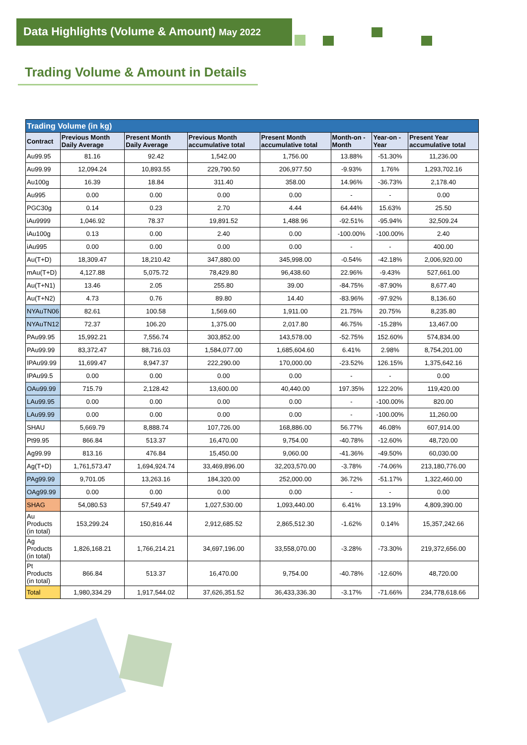Data Highlights (Volume & Amount) May 2022
Trading Volume & Amount in Details
| Trading Volume (in kg) | | | | | | | |
| Contract | Previous Month Daily Average | Present Month Daily Average | Previous Month accumulative total | Present Month accumulative total | Month-on -Month | Year-on -Year | Present Year accumulative total |
| Au99.95 | 81.16 | 92.42 | 1,542.00 | 1,756.00 | 13.88% | -51.30% | 11,236.00 |
| Au99.99 | 12,094.24 | 10,893.55 | 229,790.50 | 206,977.50 | -9.93% | 1.76% | 1,293,702.16 |
| Au100g | 16.39 | 18.84 | 311.40 | 358.00 | 14.96% | -36.73% | 2,178.40 |
| Au995 | 0.00 | 0.00 | 0.00 | 0.00 | - | - | 0.00 |
| PGC30g | 0.14 | 0.23 | 2.70 | 4.44 | 64.44% | 15.63% | 25.50 |
| iAu9999 | 1,046.92 | 78.37 | 19,891.52 | 1,488.96 | -92.51% | -95.94% | 32,509.24 |
| iAu100g | 0.13 | 0.00 | 2.40 | 0.00 | -100.00% | -100.00% | 2.40 |
| iAu995 | 0.00 | 0.00 | 0.00 | 0.00 | - | - | 400.00 |
| Au(T+D) | 18,309.47 | 18,210.42 | 347,880.00 | 345,998.00 | -0.54% | -42.18% | 2,006,920.00 |
| mAu(T+D) | 4,127.88 | 5,075.72 | 78,429.80 | 96,438.60 | 22.96% | -9.43% | 527,661.00 |
| Au(T+N1) | 13.46 | 2.05 | 255.80 | 39.00 | -84.75% | -87.90% | 8,677.40 |
| Au(T+N2) | 4.73 | 0.76 | 89.80 | 14.40 | -83.96% | -97.92% | 8,136.60 |
| NYAuTN06 | 82.61 | 100.58 | 1,569.60 | 1,911.00 | 21.75% | 20.75% | 8,235.80 |
| NYAuTN12 | 72.37 | 106.20 | 1,375.00 | 2,017.80 | 46.75% | -15.28% | 13,467.00 |
| PAu99.95 | 15,992.21 | 7,556.74 | 303,852.00 | 143,578.00 | -52.75% | 152.60% | 574,834.00 |
| PAu99.99 | 83,372.47 | 88,716.03 | 1,584,077.00 | 1,685,604.60 | 6.41% | 2.98% | 8,754,201.00 |
| IPAu99.99 | 11,699.47 | 8,947.37 | 222,290.00 | 170,000.00 | -23.52% | 126.15% | 1,375,642.16 |
| IPAu99.5 | 0.00 | 0.00 | 0.00 | 0.00 | - | - | 0.00 |
| OAu99.99 | 715.79 | 2,128.42 | 13,600.00 | 40,440.00 | 197.35% | 122.20% | 119,420.00 |
| LAu99.95 | 0.00 | 0.00 | 0.00 | 0.00 | - | -100.00% | 820.00 |
| LAu99.99 | 0.00 | 0.00 | 0.00 | 0.00 | - | -100.00% | 11,260.00 |
| SHAU | 5,669.79 | 8,888.74 | 107,726.00 | 168,886.00 | 56.77% | 46.08% | 607,914.00 |
| Pt99.95 | 866.84 | 513.37 | 16,470.00 | 9,754.00 | -40.78% | -12.60% | 48,720.00 |
| Ag99.99 | 813.16 | 476.84 | 15,450.00 | 9,060.00 | -41.36% | -49.50% | 60,030.00 |
| Ag(T+D) | 1,761,573.47 | 1,694,924.74 | 33,469,896.00 | 32,203,570.00 | -3.78% | -74.06% | 213,180,776.00 |
| PAg99.99 | 9,701.05 | 13,263.16 | 184,320.00 | 252,000.00 | 36.72% | -51.17% | 1,322,460.00 |
| OAg99.99 | 0.00 | 0.00 | 0.00 | 0.00 | - | - | 0.00 |
| SHAG | 54,080.53 | 57,549.47 | 1,027,530.00 | 1,093,440.00 | 6.41% | 13.19% | 4,809,390.00 |
| Au Products (in total) | 153,299.24 | 150,816.44 | 2,912,685.52 | 2,865,512.30 | -1.62% | 0.14% | 15,357,242.66 |
| Ag Products (in total) | 1,826,168.21 | 1,766,214.21 | 34,697,196.00 | 33,558,070.00 | -3.28% | -73.30% | 219,372,656.00 |
| Pt Products (in total) | 866.84 | 513.37 | 16,470.00 | 9,754.00 | -40.78% | -12.60% | 48,720.00 |
| Total | 1,980,334.29 | 1,917,544.02 | 37,626,351.52 | 36,433,336.30 | -3.17% | -71.66% | 234,778,618.66 |